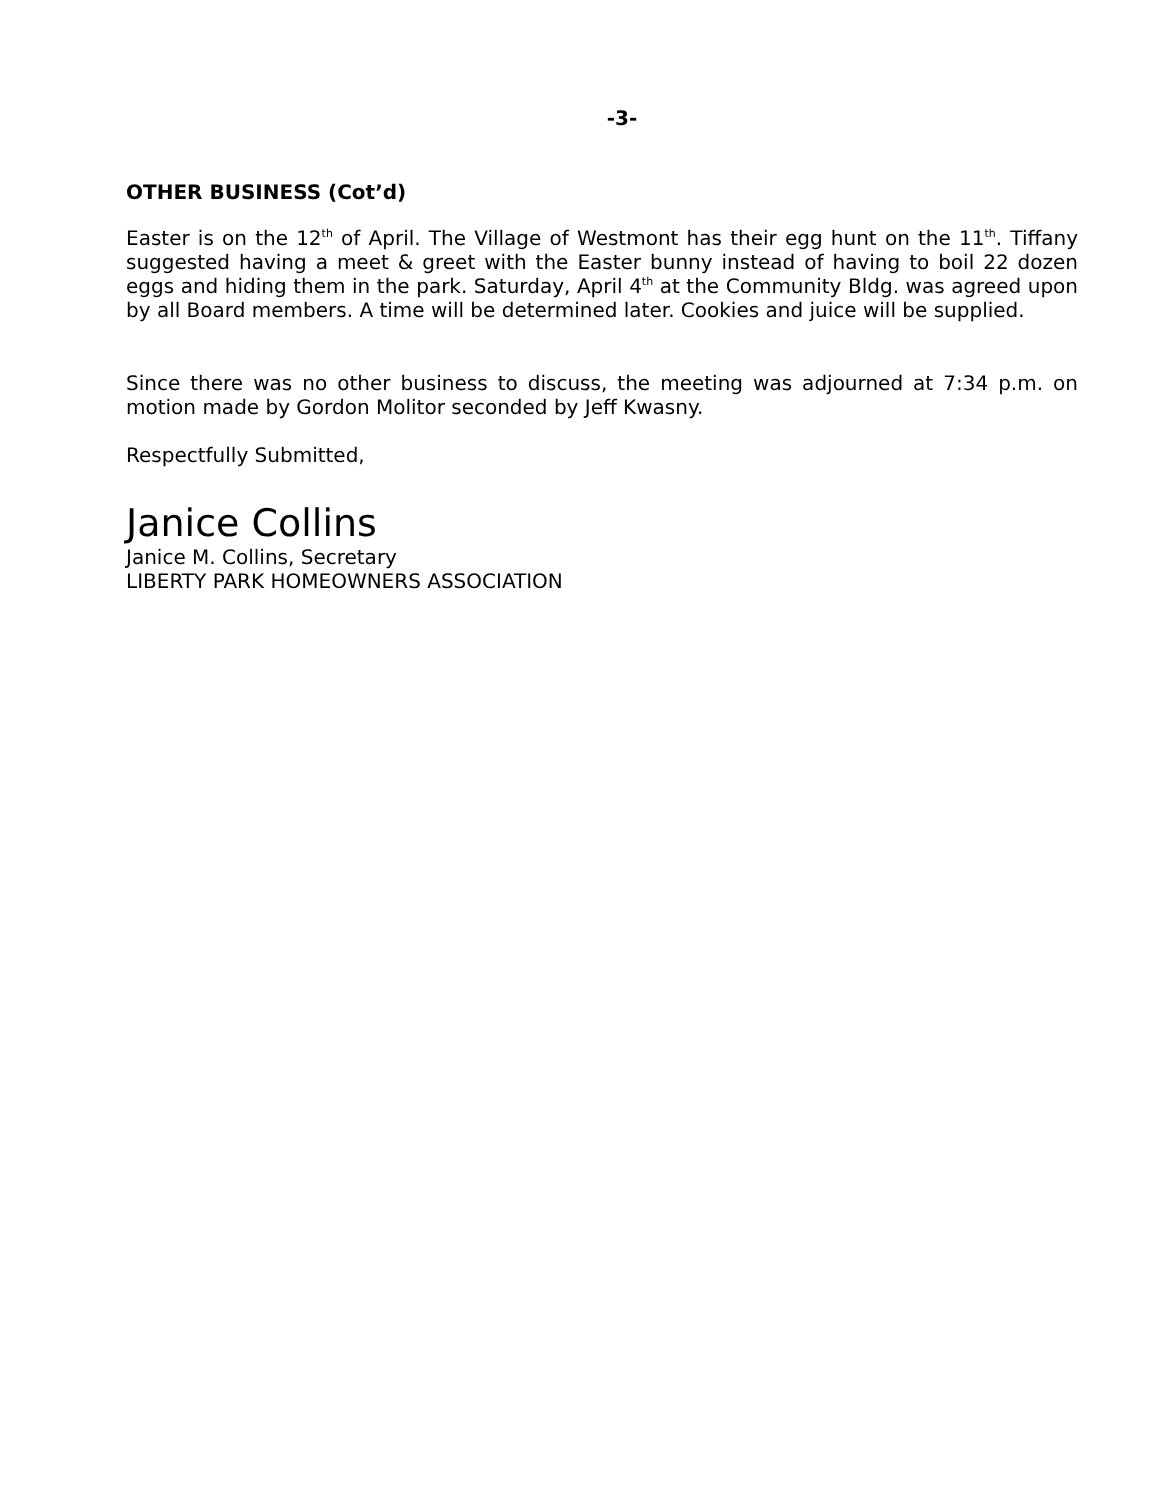-3-
OTHER BUSINESS (Cot’d)
Easter is on the 12<sup>th</sup> of April. The Village of Westmont has their egg hunt on the 11<sup>th</sup>. Tiffany suggested having a meet & greet with the Easter bunny instead of having to boil 22 dozen eggs and hiding them in the park. Saturday, April 4<sup>th</sup> at the Community Bldg. was agreed upon by all Board members. A time will be determined later. Cookies and juice will be supplied.
Since there was no other business to discuss, the meeting was adjourned at 7:34 p.m. on motion made by Gordon Molitor seconded by Jeff Kwasny.
Respectfully Submitted,
Janice Collins
Janice M. Collins, Secretary
LIBERTY PARK HOMEOWNERS ASSOCIATION